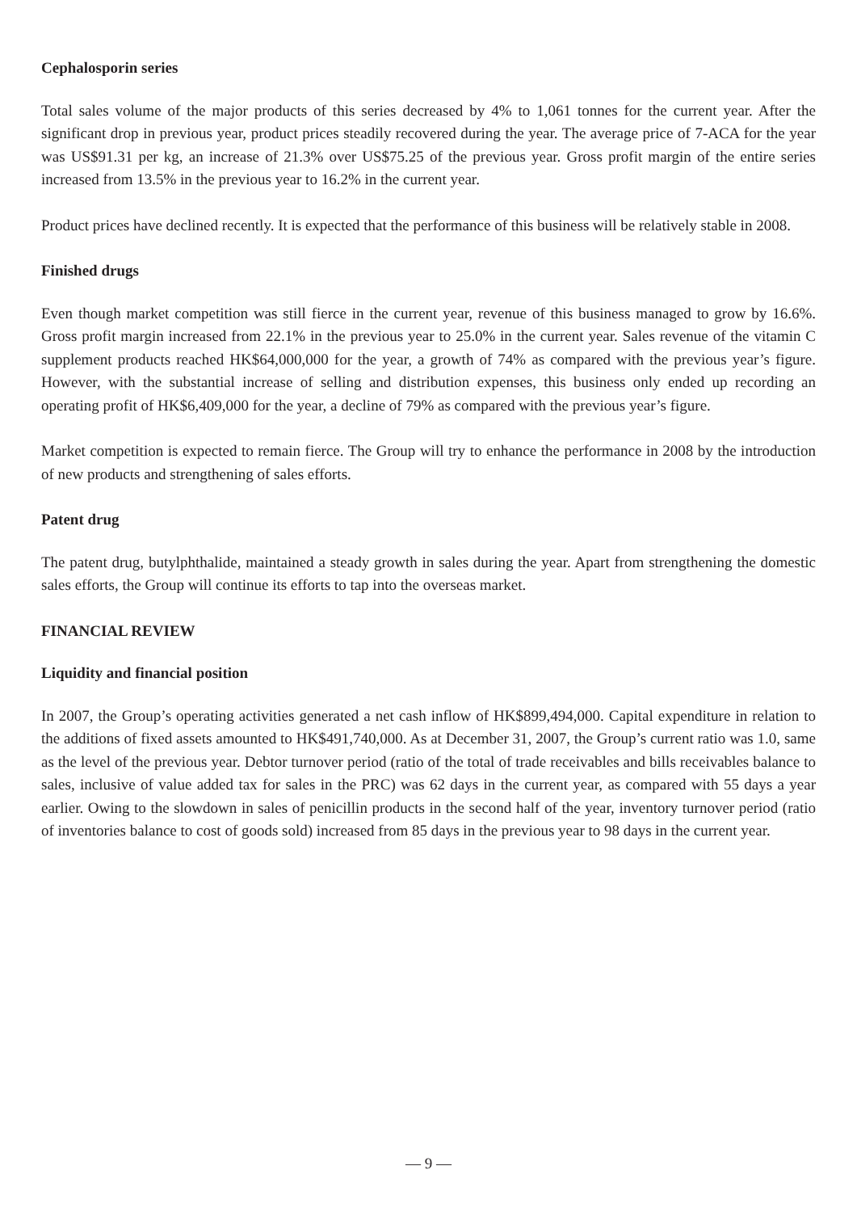Cephalosporin series
Total sales volume of the major products of this series decreased by 4% to 1,061 tonnes for the current year. After the significant drop in previous year, product prices steadily recovered during the year. The average price of 7-ACA for the year was US$91.31 per kg, an increase of 21.3% over US$75.25 of the previous year. Gross profit margin of the entire series increased from 13.5% in the previous year to 16.2% in the current year.
Product prices have declined recently. It is expected that the performance of this business will be relatively stable in 2008.
Finished drugs
Even though market competition was still fierce in the current year, revenue of this business managed to grow by 16.6%. Gross profit margin increased from 22.1% in the previous year to 25.0% in the current year. Sales revenue of the vitamin C supplement products reached HK$64,000,000 for the year, a growth of 74% as compared with the previous year’s figure. However, with the substantial increase of selling and distribution expenses, this business only ended up recording an operating profit of HK$6,409,000 for the year, a decline of 79% as compared with the previous year’s figure.
Market competition is expected to remain fierce. The Group will try to enhance the performance in 2008 by the introduction of new products and strengthening of sales efforts.
Patent drug
The patent drug, butylphthalide, maintained a steady growth in sales during the year. Apart from strengthening the domestic sales efforts, the Group will continue its efforts to tap into the overseas market.
FINANCIAL REVIEW
Liquidity and financial position
In 2007, the Group’s operating activities generated a net cash inflow of HK$899,494,000. Capital expenditure in relation to the additions of fixed assets amounted to HK$491,740,000. As at December 31, 2007, the Group’s current ratio was 1.0, same as the level of the previous year. Debtor turnover period (ratio of the total of trade receivables and bills receivables balance to sales, inclusive of value added tax for sales in the PRC) was 62 days in the current year, as compared with 55 days a year earlier. Owing to the slowdown in sales of penicillin products in the second half of the year, inventory turnover period (ratio of inventories balance to cost of goods sold) increased from 85 days in the previous year to 98 days in the current year.
— 9 —